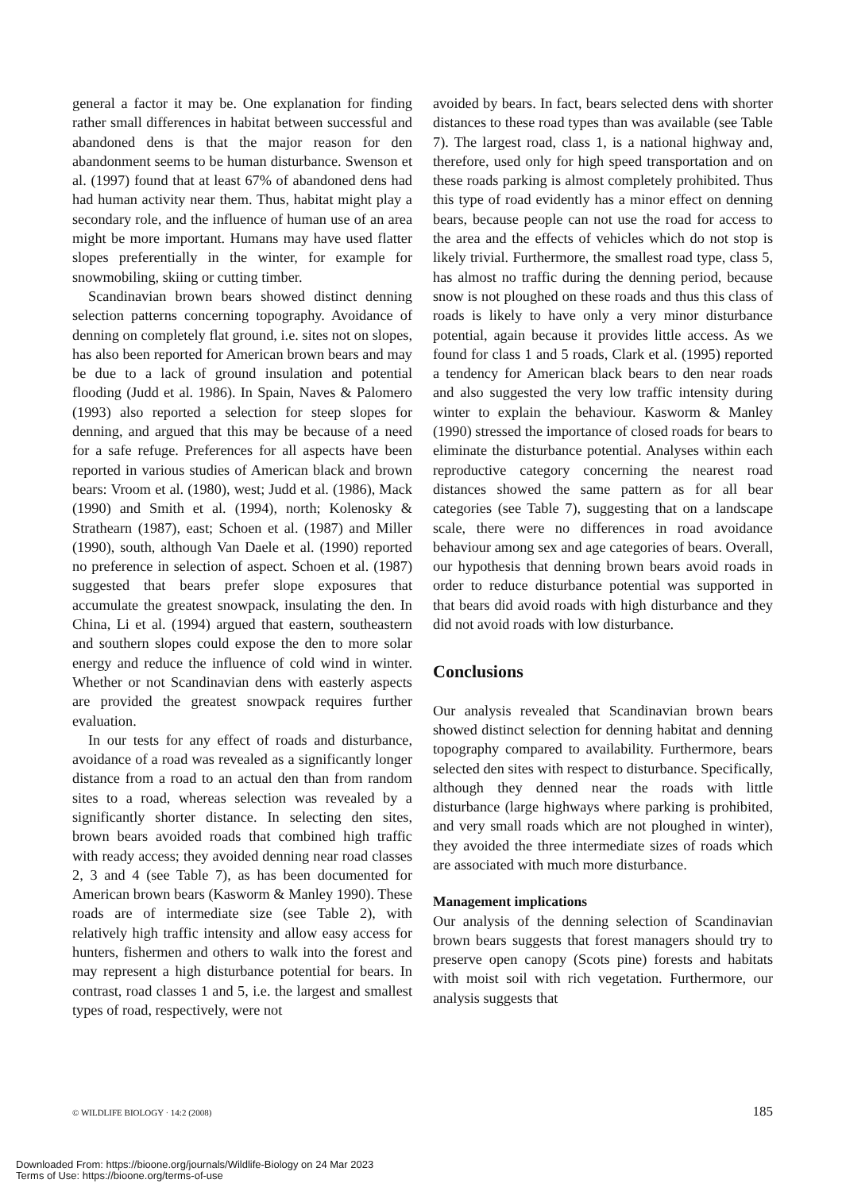general a factor it may be. One explanation for finding rather small differences in habitat between successful and abandoned dens is that the major reason for den abandonment seems to be human disturbance. Swenson et al. (1997) found that at least 67% of abandoned dens had had human activity near them. Thus, habitat might play a secondary role, and the influence of human use of an area might be more important. Humans may have used flatter slopes preferentially in the winter, for example for snowmobiling, skiing or cutting timber.
Scandinavian brown bears showed distinct denning selection patterns concerning topography. Avoidance of denning on completely flat ground, i.e. sites not on slopes, has also been reported for American brown bears and may be due to a lack of ground insulation and potential flooding (Judd et al. 1986). In Spain, Naves & Palomero (1993) also reported a selection for steep slopes for denning, and argued that this may be because of a need for a safe refuge. Preferences for all aspects have been reported in various studies of American black and brown bears: Vroom et al. (1980), west; Judd et al. (1986), Mack (1990) and Smith et al. (1994), north; Kolenosky & Strathearn (1987), east; Schoen et al. (1987) and Miller (1990), south, although Van Daele et al. (1990) reported no preference in selection of aspect. Schoen et al. (1987) suggested that bears prefer slope exposures that accumulate the greatest snowpack, insulating the den. In China, Li et al. (1994) argued that eastern, southeastern and southern slopes could expose the den to more solar energy and reduce the influence of cold wind in winter. Whether or not Scandinavian dens with easterly aspects are provided the greatest snowpack requires further evaluation.
In our tests for any effect of roads and disturbance, avoidance of a road was revealed as a significantly longer distance from a road to an actual den than from random sites to a road, whereas selection was revealed by a significantly shorter distance. In selecting den sites, brown bears avoided roads that combined high traffic with ready access; they avoided denning near road classes 2, 3 and 4 (see Table 7), as has been documented for American brown bears (Kasworm & Manley 1990). These roads are of intermediate size (see Table 2), with relatively high traffic intensity and allow easy access for hunters, fishermen and others to walk into the forest and may represent a high disturbance potential for bears. In contrast, road classes 1 and 5, i.e. the largest and smallest types of road, respectively, were not
avoided by bears. In fact, bears selected dens with shorter distances to these road types than was available (see Table 7). The largest road, class 1, is a national highway and, therefore, used only for high speed transportation and on these roads parking is almost completely prohibited. Thus this type of road evidently has a minor effect on denning bears, because people can not use the road for access to the area and the effects of vehicles which do not stop is likely trivial. Furthermore, the smallest road type, class 5, has almost no traffic during the denning period, because snow is not ploughed on these roads and thus this class of roads is likely to have only a very minor disturbance potential, again because it provides little access. As we found for class 1 and 5 roads, Clark et al. (1995) reported a tendency for American black bears to den near roads and also suggested the very low traffic intensity during winter to explain the behaviour. Kasworm & Manley (1990) stressed the importance of closed roads for bears to eliminate the disturbance potential. Analyses within each reproductive category concerning the nearest road distances showed the same pattern as for all bear categories (see Table 7), suggesting that on a landscape scale, there were no differences in road avoidance behaviour among sex and age categories of bears. Overall, our hypothesis that denning brown bears avoid roads in order to reduce disturbance potential was supported in that bears did avoid roads with high disturbance and they did not avoid roads with low disturbance.
Conclusions
Our analysis revealed that Scandinavian brown bears showed distinct selection for denning habitat and denning topography compared to availability. Furthermore, bears selected den sites with respect to disturbance. Specifically, although they denned near the roads with little disturbance (large highways where parking is prohibited, and very small roads which are not ploughed in winter), they avoided the three intermediate sizes of roads which are associated with much more disturbance.
Management implications
Our analysis of the denning selection of Scandinavian brown bears suggests that forest managers should try to preserve open canopy (Scots pine) forests and habitats with moist soil with rich vegetation. Furthermore, our analysis suggests that
© WILDLIFE BIOLOGY · 14:2 (2008) 185
Downloaded From: https://bioone.org/journals/Wildlife-Biology on 24 Mar 2023
Terms of Use: https://bioone.org/terms-of-use